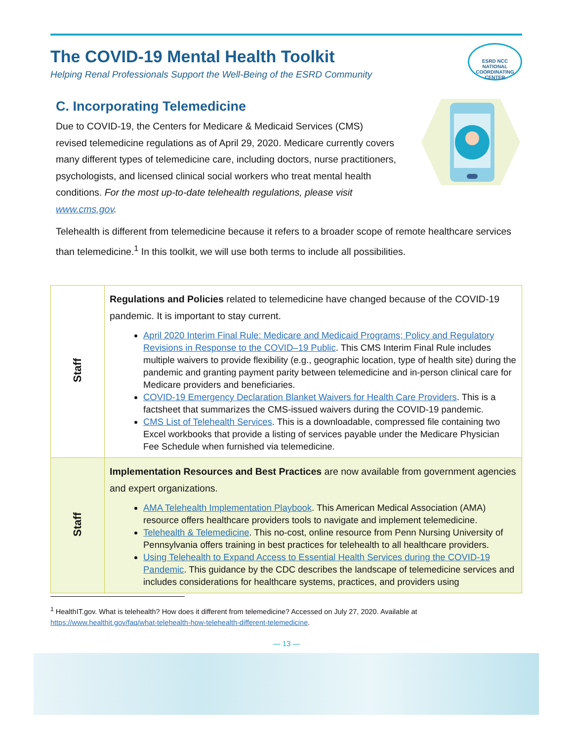The COVID-19 Mental Health Toolkit
Helping Renal Professionals Support the Well-Being of the ESRD Community
ESRD NCC
NATIONAL COORDINATING CENTER
C. Incorporating Telemedicine
Due to COVID-19, the Centers for Medicare & Medicaid Services (CMS) revised telemedicine regulations as of April 29, 2020. Medicare currently covers many different types of telemedicine care, including doctors, nurse practitioners, psychologists, and licensed clinical social workers who treat mental health conditions. For the most up-to-date telehealth regulations, please visit www.cms.gov.
Telehealth is different from telemedicine because it refers to a broader scope of remote healthcare services than telemedicine.<sup>1</sup> In this toolkit, we will use both terms to include all possibilities.
| Staff | Regulations and Policies related to telemedicine have changed because of the COVID-19 pandemic. It is important to stay current. April 2020 Interim Final Rule: Medicare and Medicaid Programs; Policy and Regulatory Revisions in Response to the COVID–19 Public . This CMS Interim Final Rule includes multiple waivers to provide flexibility (e.g., geographic location, type of health site) during the pandemic and granting payment parity between telemedicine and in-person clinical care for Medicare providers and beneficiaries. COVID-19 Emergency Declaration Blanket Waivers for Health Care Providers . This is a factsheet that summarizes the CMS-issued waivers during the COVID-19 pandemic. CMS List of Telehealth Services . This is a downloadable, compressed file containing two Excel workbooks that provide a listing of services payable under the Medicare Physician Fee Schedule when furnished via telemedicine. |
| Staff | Implementation Resources and Best Practices are now available from government agencies and expert organizations. AMA Telehealth Implementation Playbook . This American Medical Association (AMA) resource offers healthcare providers tools to navigate and implement telemedicine. Telehealth & Telemedicine . This no-cost, online resource from Penn Nursing University of Pennsylvania offers training in best practices for telehealth to all healthcare providers. Using Telehealth to Expand Access to Essential Health Services during the COVID-19 Pandemic . This guidance by the CDC describes the landscape of telemedicine services and includes considerations for healthcare systems, practices, and providers using |
<sup>1</sup> HealthIT.gov. What is telehealth? How does it different from telemedicine? Accessed on July 27, 2020. Available at https://www.healthit.gov/faq/what-telehealth-how-telehealth-different-telemedicine.
— 13 —